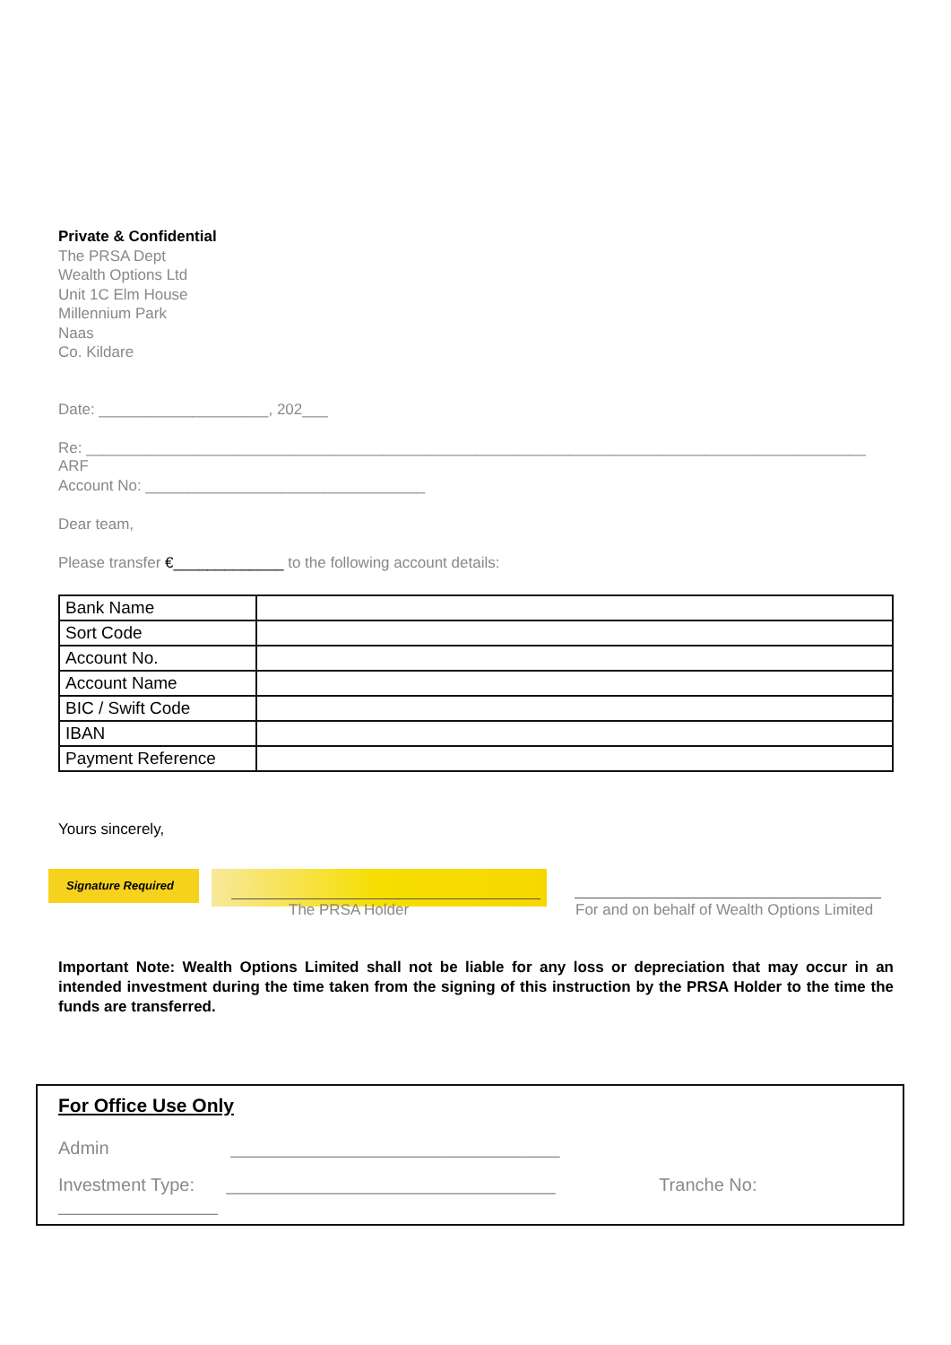Private & Confidential
The PRSA Dept
Wealth Options Ltd
Unit 1C Elm House
Millennium Park
Naas
Co. Kildare
Date: ____________________, 202___
Re: ____________________________________________________________________________________________ ARF
Account No: _________________________________
Dear team,
Please transfer €_____________ to the following account details:
| Bank Name | |
| Sort Code | |
| Account No. | |
| Account Name | |
| BIC / Swift Code | |
| IBAN | |
| Payment Reference | |
Yours sincerely,
Signature Required
The PRSA Holder
For and on behalf of Wealth Options Limited
Important Note: Wealth Options Limited shall not be liable for any loss or depreciation that may occur in an intended investment during the time taken from the signing of this instruction by the PRSA Holder to the time the funds are transferred.
For Office Use Only
Admin _________________________________
Investment Type: _________________________________ Tranche No: ________________